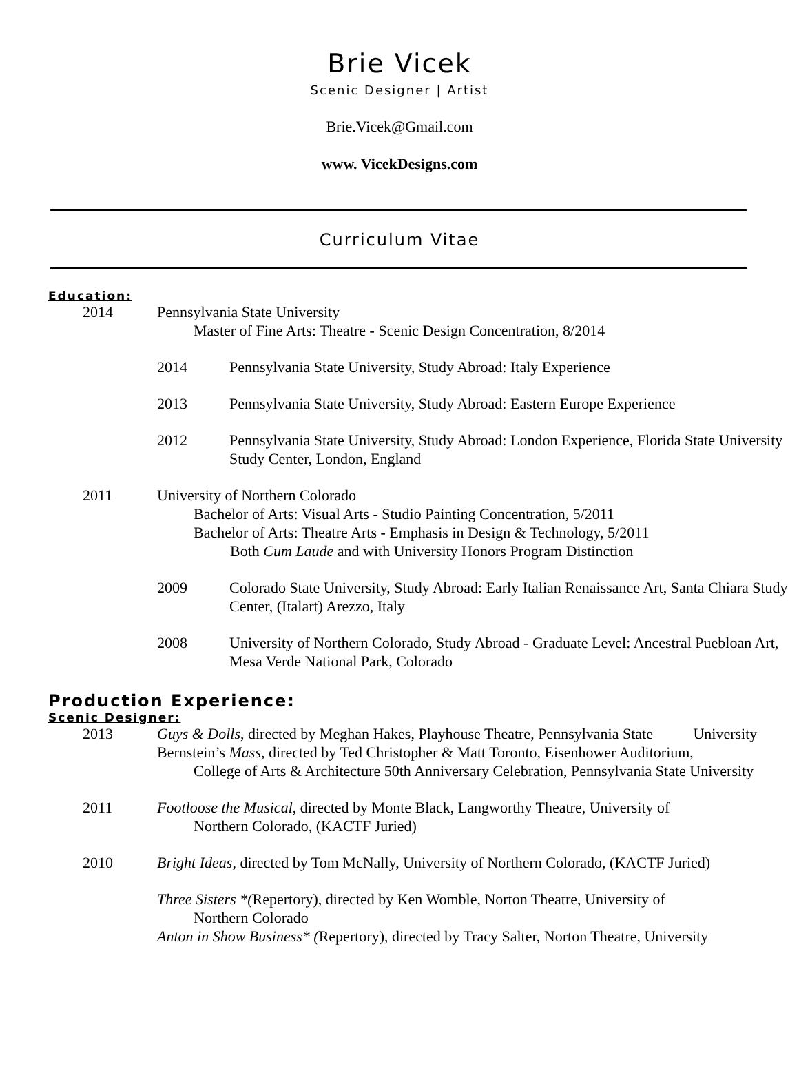Brie Vicek
Scenic Designer | Artist
Brie.Vicek@Gmail.com
www. VicekDesigns.com
Curriculum Vitae
Education:
2014 Pennsylvania State University
Master of Fine Arts: Theatre - Scenic Design Concentration, 8/2014
2014 Pennsylvania State University, Study Abroad: Italy Experience
2013 Pennsylvania State University, Study Abroad: Eastern Europe Experience
2012 Pennsylvania State University, Study Abroad: London Experience, Florida State University Study Center, London, England
2011 University of Northern Colorado
Bachelor of Arts: Visual Arts - Studio Painting Concentration, 5/2011
Bachelor of Arts: Theatre Arts - Emphasis in Design & Technology, 5/2011
Both Cum Laude and with University Honors Program Distinction
2009 Colorado State University, Study Abroad: Early Italian Renaissance Art, Santa Chiara Study Center, (Italart) Arezzo, Italy
2008 University of Northern Colorado, Study Abroad - Graduate Level: Ancestral Puebloan Art, Mesa Verde National Park, Colorado
Production Experience:
Scenic Designer:
2013 Guys & Dolls, directed by Meghan Hakes, Playhouse Theatre, Pennsylvania State
University
Bernstein’s Mass, directed by Ted Christopher & Matt Toronto, Eisenhower Auditorium,
College of Arts & Architecture 50th Anniversary Celebration, Pennsylvania State University
2011 Footloose the Musical, directed by Monte Black, Langworthy Theatre, University of
Northern Colorado, (KACTF Juried)
2010 Bright Ideas, directed by Tom McNally, University of Northern Colorado, (KACTF Juried)
Three Sisters *(Repertory), directed by Ken Womble, Norton Theatre, University of
Northern Colorado
Anton in Show Business* (Repertory), directed by Tracy Salter, Norton Theatre, University